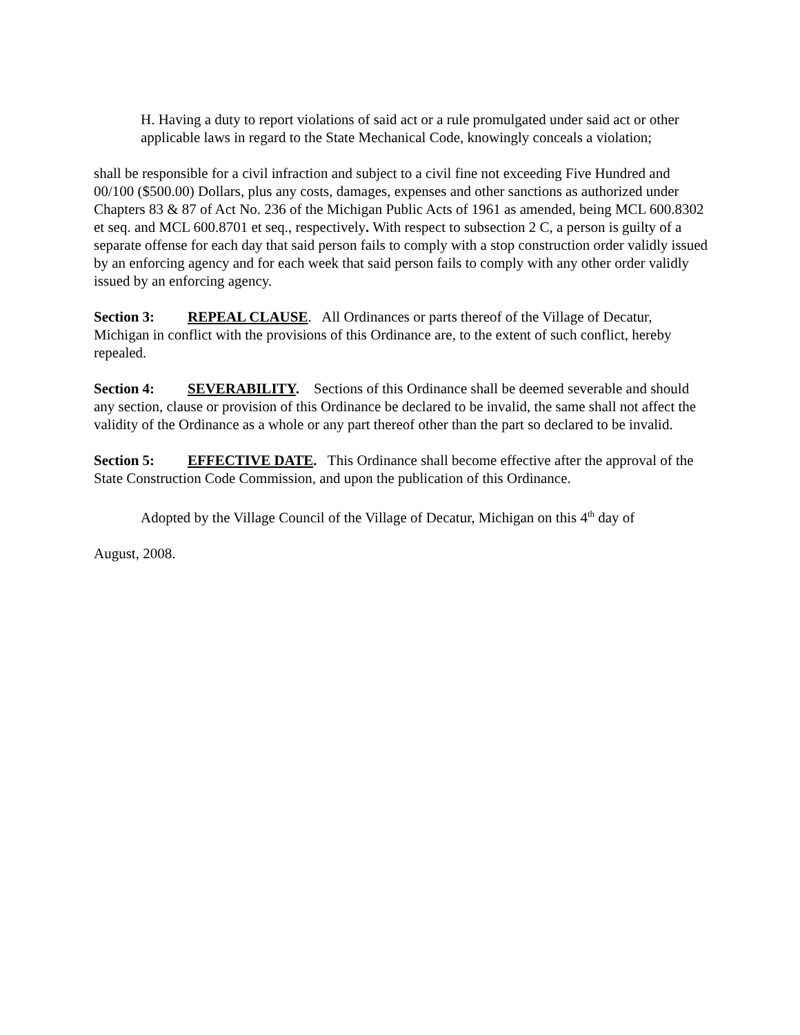H. Having a duty to report violations of said act or a rule promulgated under said act or other applicable laws in regard to the State Mechanical Code, knowingly conceals a violation;
shall be responsible for a civil infraction and subject to a civil fine not exceeding Five Hundred and 00/100 ($500.00) Dollars, plus any costs, damages, expenses and other sanctions as authorized under Chapters 83 & 87 of Act No. 236 of the Michigan Public Acts of 1961 as amended, being MCL 600.8302 et seq. and MCL 600.8701 et seq., respectively. With respect to subsection 2 C, a person is guilty of a separate offense for each day that said person fails to comply with a stop construction order validly issued by an enforcing agency and for each week that said person fails to comply with any other order validly issued by an enforcing agency.
Section 3: REPEAL CLAUSE. All Ordinances or parts thereof of the Village of Decatur, Michigan in conflict with the provisions of this Ordinance are, to the extent of such conflict, hereby repealed.
Section 4: SEVERABILITY. Sections of this Ordinance shall be deemed severable and should any section, clause or provision of this Ordinance be declared to be invalid, the same shall not affect the validity of the Ordinance as a whole or any part thereof other than the part so declared to be invalid.
Section 5: EFFECTIVE DATE. This Ordinance shall become effective after the approval of the State Construction Code Commission, and upon the publication of this Ordinance.
Adopted by the Village Council of the Village of Decatur, Michigan on this 4<sup>th</sup> day of
August, 2008.